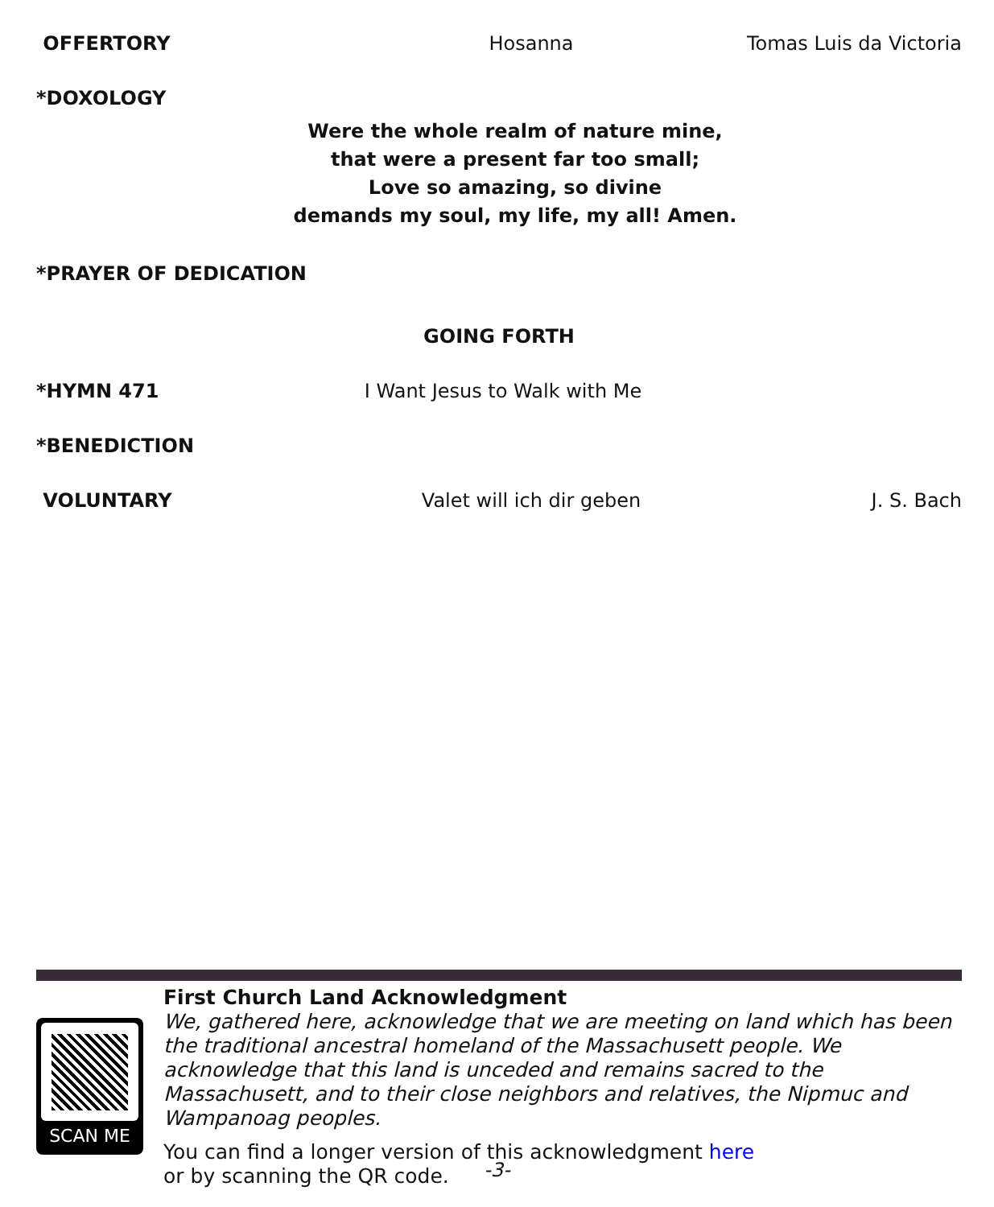OFFERTORY Hosanna Tomas Luis da Victoria
*DOXOLOGY
Were the whole realm of nature mine,
that were a present far too small;
Love so amazing, so divine
demands my soul, my life, my all! Amen.
*PRAYER OF DEDICATION
GOING FORTH
*HYMN 471 I Want Jesus to Walk with Me
*BENEDICTION
VOLUNTARY Valet will ich dir geben J. S. Bach
SCAN ME
First Church Land Acknowledgment
We, gathered here, acknowledge that we are meeting on land which has been the traditional ancestral homeland of the Massachusett people. We acknowledge that this land is unceded and remains sacred to the Massachusett, and to their close neighbors and relatives, the Nipmuc and Wampanoag peoples.
You can find a longer version of this acknowledgment here
or by scanning the QR code.
-3-